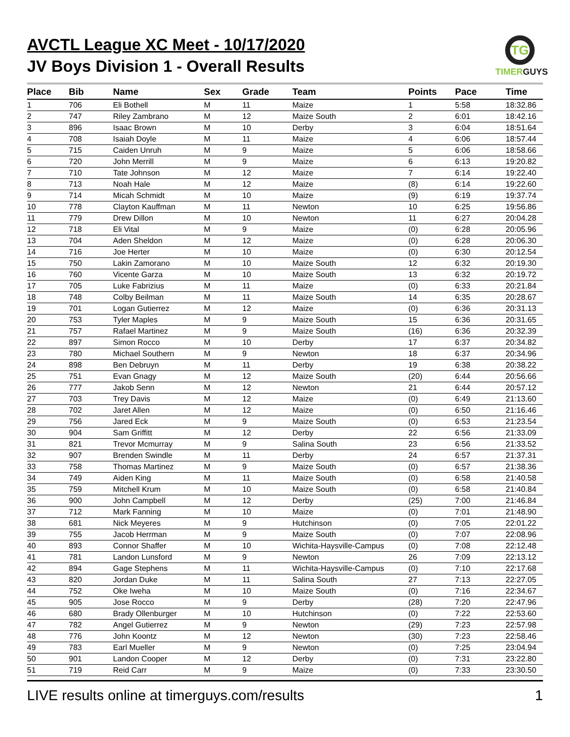AVCTL League XC Meet - 10/17/2020
JV Boys Division 1 - Overall Results
TG
TIMERGUYS
| Place | Bib | Name | Sex | Grade | Team | Points | Pace | Time |
| --- | --- | --- | --- | --- | --- | --- | --- | --- |
| 1 | 706 | Eli Bothell | M | 11 | Maize | 1 | 5:58 | 18:32.86 |
| 2 | 747 | Riley Zambrano | M | 12 | Maize South | 2 | 6:01 | 18:42.16 |
| 3 | 896 | Isaac Brown | M | 10 | Derby | 3 | 6:04 | 18:51.64 |
| 4 | 708 | Isaiah Doyle | M | 11 | Maize | 4 | 6:06 | 18:57.44 |
| 5 | 715 | Caiden Unruh | M | 9 | Maize | 5 | 6:06 | 18:58.66 |
| 6 | 720 | John Merrill | M | 9 | Maize | 6 | 6:13 | 19:20.82 |
| 7 | 710 | Tate Johnson | M | 12 | Maize | 7 | 6:14 | 19:22.40 |
| 8 | 713 | Noah Hale | M | 12 | Maize | (8) | 6:14 | 19:22.60 |
| 9 | 714 | Micah Schmidt | M | 10 | Maize | (9) | 6:19 | 19:37.74 |
| 10 | 778 | Clayton Kauffman | M | 11 | Newton | 10 | 6:25 | 19:56.86 |
| 11 | 779 | Drew Dillon | M | 10 | Newton | 11 | 6:27 | 20:04.28 |
| 12 | 718 | Eli Vital | M | 9 | Maize | (0) | 6:28 | 20:05.96 |
| 13 | 704 | Aden Sheldon | M | 12 | Maize | (0) | 6:28 | 20:06.30 |
| 14 | 716 | Joe Herter | M | 10 | Maize | (0) | 6:30 | 20:12.54 |
| 15 | 750 | Lakin Zamorano | M | 10 | Maize South | 12 | 6:32 | 20:19.30 |
| 16 | 760 | Vicente Garza | M | 10 | Maize South | 13 | 6:32 | 20:19.72 |
| 17 | 705 | Luke Fabrizius | M | 11 | Maize | (0) | 6:33 | 20:21.84 |
| 18 | 748 | Colby Beilman | M | 11 | Maize South | 14 | 6:35 | 20:28.67 |
| 19 | 701 | Logan Gutierrez | M | 12 | Maize | (0) | 6:36 | 20:31.13 |
| 20 | 753 | Tyler Maples | M | 9 | Maize South | 15 | 6:36 | 20:31.65 |
| 21 | 757 | Rafael Martinez | M | 9 | Maize South | (16) | 6:36 | 20:32.39 |
| 22 | 897 | Simon Rocco | M | 10 | Derby | 17 | 6:37 | 20:34.82 |
| 23 | 780 | Michael Southern | M | 9 | Newton | 18 | 6:37 | 20:34.96 |
| 24 | 898 | Ben Debruyn | M | 11 | Derby | 19 | 6:38 | 20:38.22 |
| 25 | 751 | Evan Gnagy | M | 12 | Maize South | (20) | 6:44 | 20:56.66 |
| 26 | 777 | Jakob Senn | M | 12 | Newton | 21 | 6:44 | 20:57.12 |
| 27 | 703 | Trey Davis | M | 12 | Maize | (0) | 6:49 | 21:13.60 |
| 28 | 702 | Jaret Allen | M | 12 | Maize | (0) | 6:50 | 21:16.46 |
| 29 | 756 | Jared Eck | M | 9 | Maize South | (0) | 6:53 | 21:23.54 |
| 30 | 904 | Sam Griffitt | M | 12 | Derby | 22 | 6:56 | 21:33.09 |
| 31 | 821 | Trevor Mcmurray | M | 9 | Salina South | 23 | 6:56 | 21:33.52 |
| 32 | 907 | Brenden Swindle | M | 11 | Derby | 24 | 6:57 | 21:37.31 |
| 33 | 758 | Thomas Martinez | M | 9 | Maize South | (0) | 6:57 | 21:38.36 |
| 34 | 749 | Aiden King | M | 11 | Maize South | (0) | 6:58 | 21:40.58 |
| 35 | 759 | Mitchell Krum | M | 10 | Maize South | (0) | 6:58 | 21:40.84 |
| 36 | 900 | John Campbell | M | 12 | Derby | (25) | 7:00 | 21:46.84 |
| 37 | 712 | Mark Fanning | M | 10 | Maize | (0) | 7:01 | 21:48.90 |
| 38 | 681 | Nick Meyeres | M | 9 | Hutchinson | (0) | 7:05 | 22:01.22 |
| 39 | 755 | Jacob Herrman | M | 9 | Maize South | (0) | 7:07 | 22:08.96 |
| 40 | 893 | Connor Shaffer | M | 10 | Wichita-Haysville-Campus | (0) | 7:08 | 22:12.48 |
| 41 | 781 | Landon Lunsford | M | 9 | Newton | 26 | 7:09 | 22:13.12 |
| 42 | 894 | Gage Stephens | M | 11 | Wichita-Haysville-Campus | (0) | 7:10 | 22:17.68 |
| 43 | 820 | Jordan Duke | M | 11 | Salina South | 27 | 7:13 | 22:27.05 |
| 44 | 752 | Oke Iweha | M | 10 | Maize South | (0) | 7:16 | 22:34.67 |
| 45 | 905 | Jose Rocco | M | 9 | Derby | (28) | 7:20 | 22:47.96 |
| 46 | 680 | Brady Ollenburger | M | 10 | Hutchinson | (0) | 7:22 | 22:53.60 |
| 47 | 782 | Angel Gutierrez | M | 9 | Newton | (29) | 7:23 | 22:57.98 |
| 48 | 776 | John Koontz | M | 12 | Newton | (30) | 7:23 | 22:58.46 |
| 49 | 783 | Earl Mueller | M | 9 | Newton | (0) | 7:25 | 23:04.94 |
| 50 | 901 | Landon Cooper | M | 12 | Derby | (0) | 7:31 | 23:22.80 |
| 51 | 719 | Reid Carr | M | 9 | Maize | (0) | 7:33 | 23:30.50 |
LIVE results online at timerguys.com/results 1